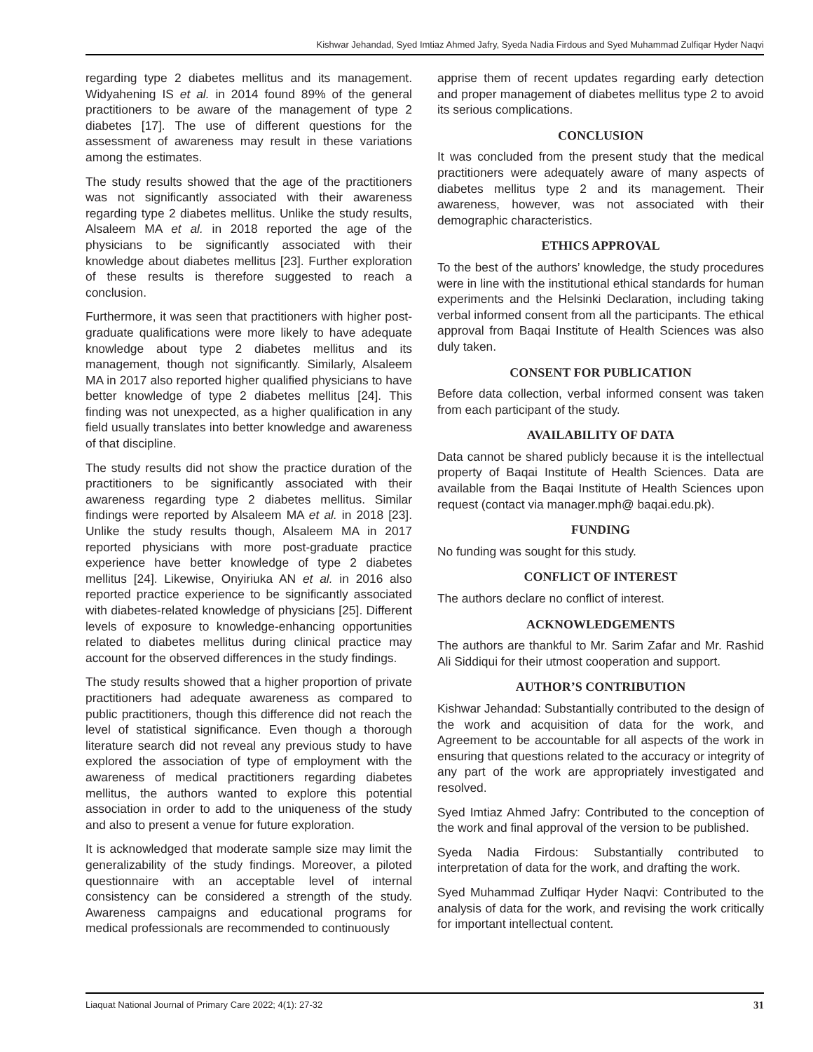Kishwar Jehandad, Syed Imtiaz Ahmed Jafry, Syeda Nadia Firdous and Syed Muhammad Zulfiqar Hyder Naqvi
regarding type 2 diabetes mellitus and its management. Widyahening IS et al. in 2014 found 89% of the general practitioners to be aware of the management of type 2 diabetes [17]. The use of different questions for the assessment of awareness may result in these variations among the estimates.
The study results showed that the age of the practitioners was not significantly associated with their awareness regarding type 2 diabetes mellitus. Unlike the study results, Alsaleem MA et al. in 2018 reported the age of the physicians to be significantly associated with their knowledge about diabetes mellitus [23]. Further exploration of these results is therefore suggested to reach a conclusion.
Furthermore, it was seen that practitioners with higher post-graduate qualifications were more likely to have adequate knowledge about type 2 diabetes mellitus and its management, though not significantly. Similarly, Alsaleem MA in 2017 also reported higher qualified physicians to have better knowledge of type 2 diabetes mellitus [24]. This finding was not unexpected, as a higher qualification in any field usually translates into better knowledge and awareness of that discipline.
The study results did not show the practice duration of the practitioners to be significantly associated with their awareness regarding type 2 diabetes mellitus. Similar findings were reported by Alsaleem MA et al. in 2018 [23]. Unlike the study results though, Alsaleem MA in 2017 reported physicians with more post-graduate practice experience have better knowledge of type 2 diabetes mellitus [24]. Likewise, Onyiriuka AN et al. in 2016 also reported practice experience to be significantly associated with diabetes-related knowledge of physicians [25]. Different levels of exposure to knowledge-enhancing opportunities related to diabetes mellitus during clinical practice may account for the observed differences in the study findings.
The study results showed that a higher proportion of private practitioners had adequate awareness as compared to public practitioners, though this difference did not reach the level of statistical significance. Even though a thorough literature search did not reveal any previous study to have explored the association of type of employment with the awareness of medical practitioners regarding diabetes mellitus, the authors wanted to explore this potential association in order to add to the uniqueness of the study and also to present a venue for future exploration.
It is acknowledged that moderate sample size may limit the generalizability of the study findings. Moreover, a piloted questionnaire with an acceptable level of internal consistency can be considered a strength of the study. Awareness campaigns and educational programs for medical professionals are recommended to continuously
apprise them of recent updates regarding early detection and proper management of diabetes mellitus type 2 to avoid its serious complications.
CONCLUSION
It was concluded from the present study that the medical practitioners were adequately aware of many aspects of diabetes mellitus type 2 and its management. Their awareness, however, was not associated with their demographic characteristics.
ETHICS APPROVAL
To the best of the authors’ knowledge, the study procedures were in line with the institutional ethical standards for human experiments and the Helsinki Declaration, including taking verbal informed consent from all the participants. The ethical approval from Baqai Institute of Health Sciences was also duly taken.
CONSENT FOR PUBLICATION
Before data collection, verbal informed consent was taken from each participant of the study.
AVAILABILITY OF DATA
Data cannot be shared publicly because it is the intellectual property of Baqai Institute of Health Sciences. Data are available from the Baqai Institute of Health Sciences upon request (contact via manager.mph@ baqai.edu.pk).
FUNDING
No funding was sought for this study.
CONFLICT OF INTEREST
The authors declare no conflict of interest.
ACKNOWLEDGEMENTS
The authors are thankful to Mr. Sarim Zafar and Mr. Rashid Ali Siddiqui for their utmost cooperation and support.
AUTHOR’S CONTRIBUTION
Kishwar Jehandad: Substantially contributed to the design of the work and acquisition of data for the work, and Agreement to be accountable for all aspects of the work in ensuring that questions related to the accuracy or integrity of any part of the work are appropriately investigated and resolved.
Syed Imtiaz Ahmed Jafry: Contributed to the conception of the work and final approval of the version to be published.
Syeda Nadia Firdous: Substantially contributed to interpretation of data for the work, and drafting the work.
Syed Muhammad Zulfiqar Hyder Naqvi: Contributed to the analysis of data for the work, and revising the work critically for important intellectual content.
Liaquat National Journal of Primary Care 2022; 4(1): 27-32 31